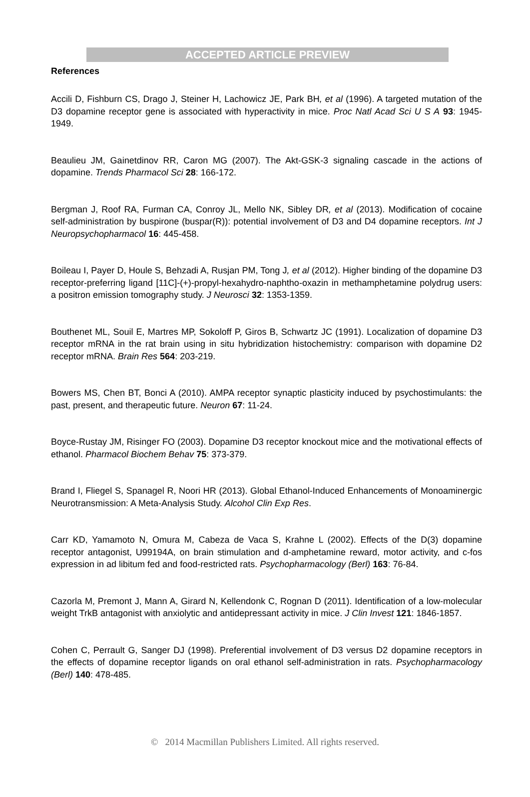ACCEPTED ARTICLE PREVIEW
References
Accili D, Fishburn CS, Drago J, Steiner H, Lachowicz JE, Park BH, et al (1996). A targeted mutation of the D3 dopamine receptor gene is associated with hyperactivity in mice. Proc Natl Acad Sci U S A 93: 1945-1949.
Beaulieu JM, Gainetdinov RR, Caron MG (2007). The Akt-GSK-3 signaling cascade in the actions of dopamine. Trends Pharmacol Sci 28: 166-172.
Bergman J, Roof RA, Furman CA, Conroy JL, Mello NK, Sibley DR, et al (2013). Modification of cocaine self-administration by buspirone (buspar(R)): potential involvement of D3 and D4 dopamine receptors. Int J Neuropsychopharmacol 16: 445-458.
Boileau I, Payer D, Houle S, Behzadi A, Rusjan PM, Tong J, et al (2012). Higher binding of the dopamine D3 receptor-preferring ligand [11C]-(+)-propyl-hexahydro-naphtho-oxazin in methamphetamine polydrug users: a positron emission tomography study. J Neurosci 32: 1353-1359.
Bouthenet ML, Souil E, Martres MP, Sokoloff P, Giros B, Schwartz JC (1991). Localization of dopamine D3 receptor mRNA in the rat brain using in situ hybridization histochemistry: comparison with dopamine D2 receptor mRNA. Brain Res 564: 203-219.
Bowers MS, Chen BT, Bonci A (2010). AMPA receptor synaptic plasticity induced by psychostimulants: the past, present, and therapeutic future. Neuron 67: 11-24.
Boyce-Rustay JM, Risinger FO (2003). Dopamine D3 receptor knockout mice and the motivational effects of ethanol. Pharmacol Biochem Behav 75: 373-379.
Brand I, Fliegel S, Spanagel R, Noori HR (2013). Global Ethanol-Induced Enhancements of Monoaminergic Neurotransmission: A Meta-Analysis Study. Alcohol Clin Exp Res.
Carr KD, Yamamoto N, Omura M, Cabeza de Vaca S, Krahne L (2002). Effects of the D(3) dopamine receptor antagonist, U99194A, on brain stimulation and d-amphetamine reward, motor activity, and c-fos expression in ad libitum fed and food-restricted rats. Psychopharmacology (Berl) 163: 76-84.
Cazorla M, Premont J, Mann A, Girard N, Kellendonk C, Rognan D (2011). Identification of a low-molecular weight TrkB antagonist with anxiolytic and antidepressant activity in mice. J Clin Invest 121: 1846-1857.
Cohen C, Perrault G, Sanger DJ (1998). Preferential involvement of D3 versus D2 dopamine receptors in the effects of dopamine receptor ligands on oral ethanol self-administration in rats. Psychopharmacology (Berl) 140: 478-485.
© 2014 Macmillan Publishers Limited. All rights reserved.